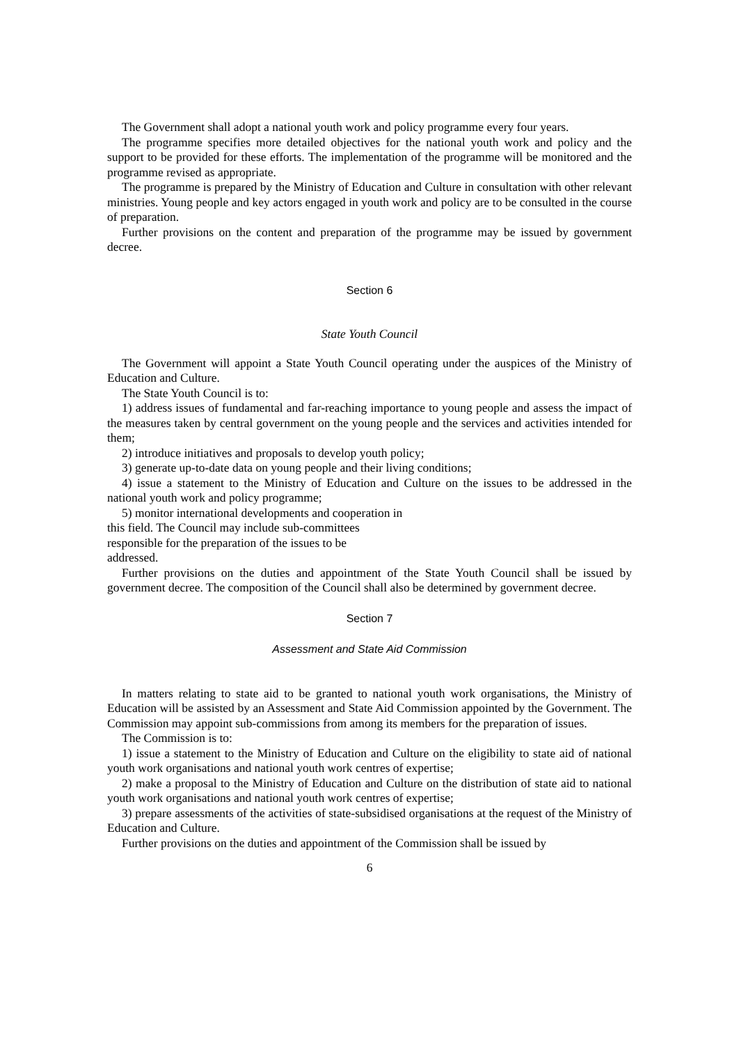The Government shall adopt a national youth work and policy programme every four years.
The programme specifies more detailed objectives for the national youth work and policy and the support to be provided for these efforts. The implementation of the programme will be monitored and the programme revised as appropriate.
The programme is prepared by the Ministry of Education and Culture in consultation with other relevant ministries. Young people and key actors engaged in youth work and policy are to be consulted in the course of preparation.
Further provisions on the content and preparation of the programme may be issued by government decree.
Section 6
State Youth Council
The Government will appoint a State Youth Council operating under the auspices of the Ministry of Education and Culture.
The State Youth Council is to:
1) address issues of fundamental and far-reaching importance to young people and assess the impact of the measures taken by central government on the young people and the services and activities intended for them;
2) introduce initiatives and proposals to develop youth policy;
3) generate up-to-date data on young people and their living conditions;
4) issue a statement to the Ministry of Education and Culture on the issues to be addressed in the national youth work and policy programme;
5) monitor international developments and cooperation in
this field. The Council may include sub-committees
responsible for the preparation of the issues to be
addressed.
Further provisions on the duties and appointment of the State Youth Council shall be issued by government decree. The composition of the Council shall also be determined by government decree.
Section 7
Assessment and State Aid Commission
In matters relating to state aid to be granted to national youth work organisations, the Ministry of Education will be assisted by an Assessment and State Aid Commission appointed by the Government. The Commission may appoint sub-commissions from among its members for the preparation of issues.
The Commission is to:
1) issue a statement to the Ministry of Education and Culture on the eligibility to state aid of national youth work organisations and national youth work centres of expertise;
2) make a proposal to the Ministry of Education and Culture on the distribution of state aid to national youth work organisations and national youth work centres of expertise;
3) prepare assessments of the activities of state-subsidised organisations at the request of the Ministry of Education and Culture.
Further provisions on the duties and appointment of the Commission shall be issued by
6